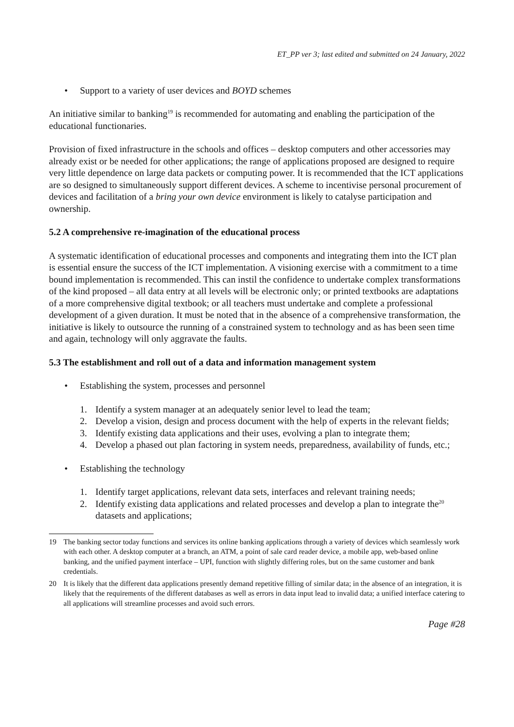ET_PP ver 3; last edited and submitted on 24 January, 2022
• Support to a variety of user devices and BOYD schemes
An initiative similar to banking<sup>19</sup> is recommended for automating and enabling the participation of the educational functionaries.
Provision of fixed infrastructure in the schools and offices – desktop computers and other accessories may already exist or be needed for other applications; the range of applications proposed are designed to require very little dependence on large data packets or computing power. It is recommended that the ICT applications are so designed to simultaneously support different devices. A scheme to incentivise personal procurement of devices and facilitation of a bring your own device environment is likely to catalyse participation and ownership.
5.2 A comprehensive re-imagination of the educational process
A systematic identification of educational processes and components and integrating them into the ICT plan is essential ensure the success of the ICT implementation. A visioning exercise with a commitment to a time bound implementation is recommended. This can instil the confidence to undertake complex transformations of the kind proposed – all data entry at all levels will be electronic only; or printed textbooks are adaptations of a more comprehensive digital textbook; or all teachers must undertake and complete a professional development of a given duration. It must be noted that in the absence of a comprehensive transformation, the initiative is likely to outsource the running of a constrained system to technology and as has been seen time and again, technology will only aggravate the faults.
5.3 The establishment and roll out of a data and information management system
• Establishing the system, processes and personnel
1. Identify a system manager at an adequately senior level to lead the team;
2. Develop a vision, design and process document with the help of experts in the relevant fields;
3. Identify existing data applications and their uses, evolving a plan to integrate them;
4. Develop a phased out plan factoring in system needs, preparedness, availability of funds, etc.;
• Establishing the technology
1. Identify target applications, relevant data sets, interfaces and relevant training needs;
2. Identify existing data applications and related processes and develop a plan to integrate the<sup>20</sup> datasets and applications;
19 The banking sector today functions and services its online banking applications through a variety of devices which seamlessly work with each other. A desktop computer at a branch, an ATM, a point of sale card reader device, a mobile app, web-based online banking, and the unified payment interface – UPI, function with slightly differing roles, but on the same customer and bank credentials.
20 It is likely that the different data applications presently demand repetitive filling of similar data; in the absence of an integration, it is likely that the requirements of the different databases as well as errors in data input lead to invalid data; a unified interface catering to all applications will streamline processes and avoid such errors.
Page #28